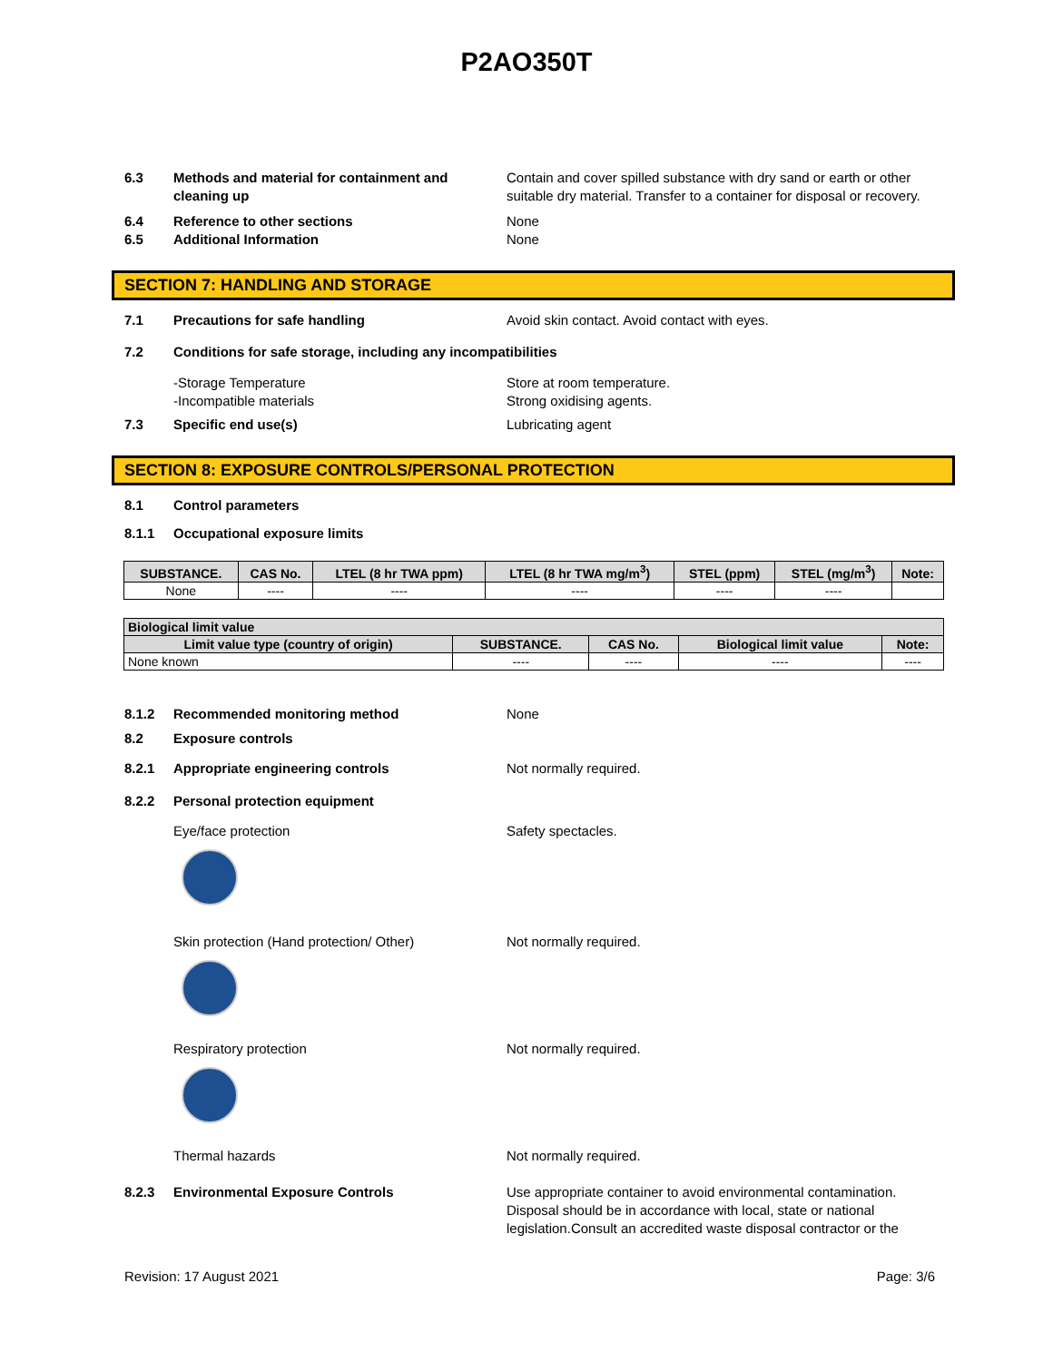P2AO350T
6.3 Methods and material for containment and cleaning up
Contain and cover spilled substance with dry sand or earth or other suitable dry material. Transfer to a container for disposal or recovery.
6.4 Reference to other sections None
6.5 Additional Information None
SECTION 7: HANDLING AND STORAGE
7.1 Precautions for safe handling Avoid skin contact. Avoid contact with eyes.
7.2 Conditions for safe storage, including any incompatibilities
-Storage Temperature
-Incompatible materials
Store at room temperature.
Strong oxidising agents.
7.3 Specific end use(s) Lubricating agent
SECTION 8: EXPOSURE CONTROLS/PERSONAL PROTECTION
8.1 Control parameters
8.1.1 Occupational exposure limits
| SUBSTANCE. | CAS No. | LTEL (8 hr TWA ppm) | LTEL (8 hr TWA mg/m<sup>3</sup>) | STEL (ppm) | STEL (mg/m<sup>3</sup>) | Note: |
| --- | --- | --- | --- | --- | --- | --- |
| None | ---- | ---- | ---- | ---- | ---- | |
| Biological limit value | | | | |
| --- | --- | --- | --- | --- |
| Limit value type (country of origin) | SUBSTANCE. | CAS No. | Biological limit value | Note: |
| None known | ---- | ---- | ---- | ---- |
8.1.2 Recommended monitoring method None
8.2 Exposure controls
8.2.1 Appropriate engineering controls Not normally required.
8.2.2 Personal protection equipment
Eye/face protection Safety spectacles.
Skin protection (Hand protection/ Other) Not normally required.
Respiratory protection Not normally required.
Thermal hazards Not normally required.
8.2.3 Environmental Exposure Controls Use appropriate container to avoid environmental contamination. Disposal should be in accordance with local, state or national legislation.Consult an accredited waste disposal contractor or the
Revision: 17 August 2021 Page: 3/6